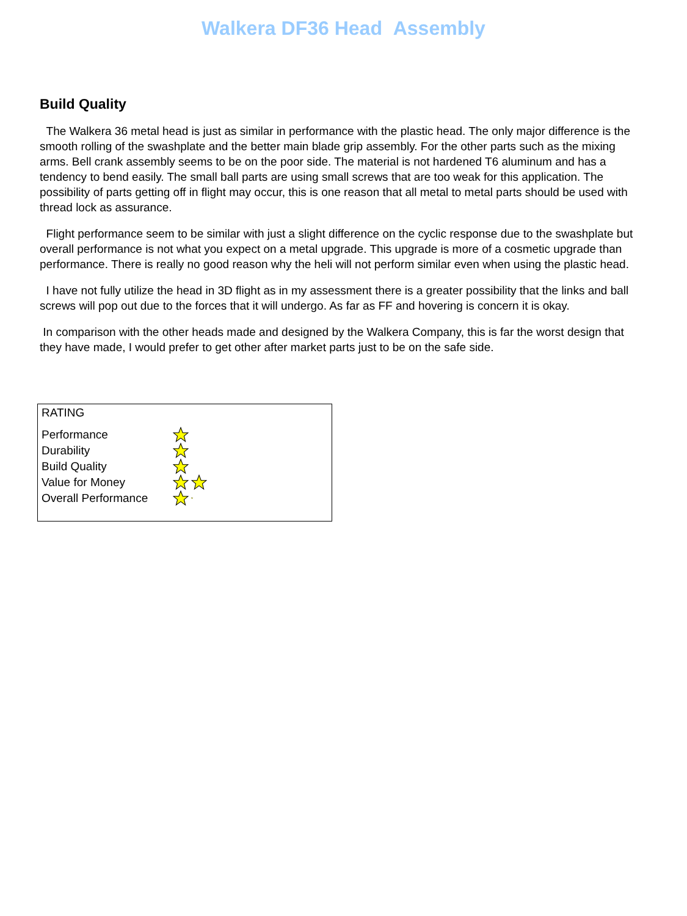Walkera DF36 Head Assembly
Build Quality
The Walkera 36 metal head is just as similar in performance with the plastic head. The only major difference is the smooth rolling of the swashplate and the better main blade grip assembly. For the other parts such as the mixing arms. Bell crank assembly seems to be on the poor side. The material is not hardened T6 aluminum and has a tendency to bend easily. The small ball parts are using small screws that are too weak for this application. The possibility of parts getting off in flight may occur, this is one reason that all metal to metal parts should be used with thread lock as assurance.
Flight performance seem to be similar with just a slight difference on the cyclic response due to the swashplate but overall performance is not what you expect on a metal upgrade. This upgrade is more of a cosmetic upgrade than performance. There is really no good reason why the heli will not perform similar even when using the plastic head.
I have not fully utilize the head in 3D flight as in my assessment there is a greater possibility that the links and ball screws will pop out due to the forces that it will undergo. As far as FF and hovering is concern it is okay.
In comparison with the other heads made and designed by the Walkera Company, this is far the worst design that they have made, I would prefer to get other after market parts just to be on the safe side.
RATING
Performance
Durability
Build Quality
Value for Money
Overall Performance